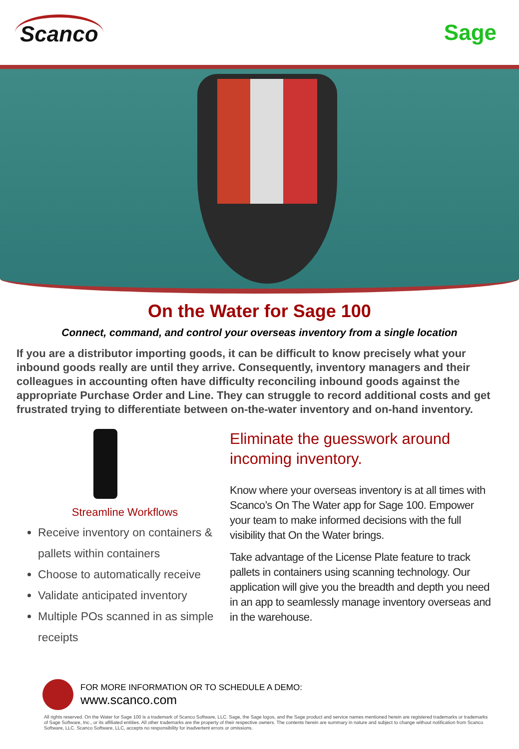Scanco
Sage
On the Water for Sage 100
Connect, command, and control your overseas inventory from a single location
If you are a distributor importing goods, it can be difficult to know precisely what your inbound goods really are until they arrive. Consequently, inventory managers and their colleagues in accounting often have difficulty reconciling inbound goods against the appropriate Purchase Order and Line. They can struggle to record additional costs and get frustrated trying to differentiate between on-the-water inventory and on-hand inventory.
Streamline Workflows
Receive inventory on containers & pallets within containers
Choose to automatically receive
Validate anticipated inventory
Multiple POs scanned in as simple receipts
Eliminate the guesswork around incoming inventory.
Know where your overseas inventory is at all times with Scanco’s On The Water app for Sage 100. Empower your team to make informed decisions with the full visibility that On the Water brings.
Take advantage of the License Plate feature to track pallets in containers using scanning technology. Our application will give you the breadth and depth you need in an app to seamlessly manage inventory overseas and in the warehouse.
FOR MORE INFORMATION OR TO SCHEDULE A DEMO:
www.scanco.com
All rights reserved. On the Water for Sage 100 is a trademark of Scanco Software, LLC. Sage, the Sage logos, and the Sage product and service names mentioned herein are registered trademarks or trademarks of Sage Software, Inc., or its affiliated entities. All other trademarks are the property of their respective owners. The contents herein are summary in nature and subject to change without notification from Scanco Software, LLC. Scanco Software, LLC, accepts no responsibility for inadvertent errors or omissions.